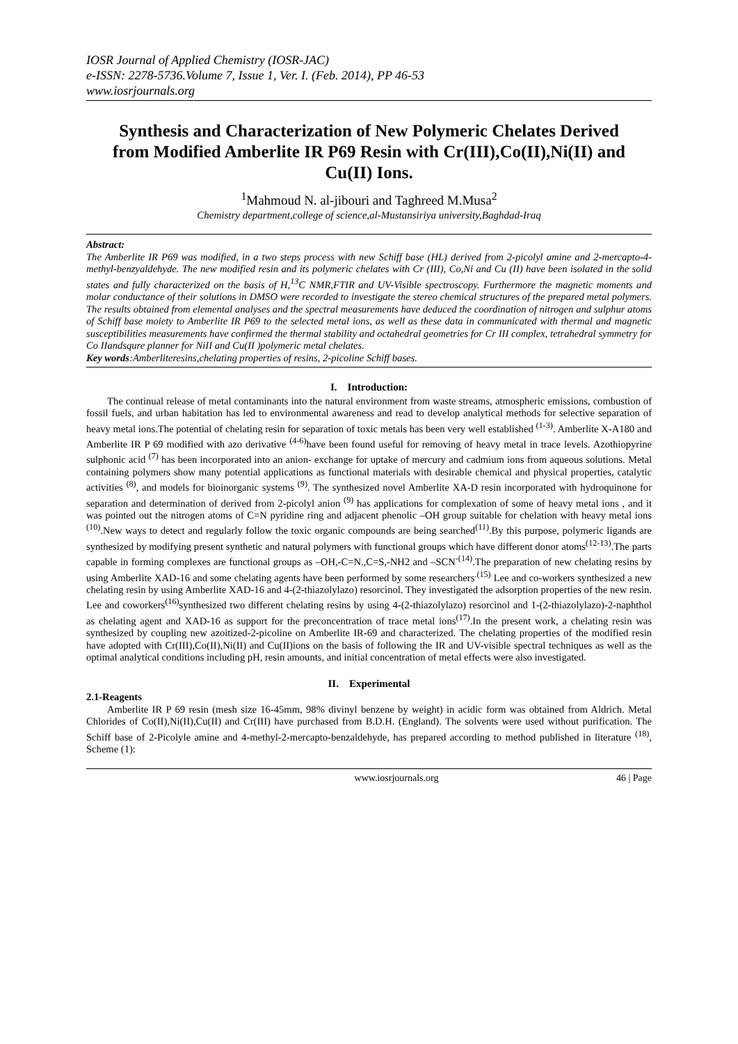IOSR Journal of Applied Chemistry (IOSR-JAC)
e-ISSN: 2278-5736.Volume 7, Issue 1, Ver. I. (Feb. 2014), PP 46-53
www.iosrjournals.org
Synthesis and Characterization of New Polymeric Chelates Derived from Modified Amberlite IR P69 Resin with Cr(III),Co(II),Ni(II) and Cu(II) Ions.
<sup>1</sup> Mahmoud N. al-jibouri and Taghreed M.Musa<sup>2</sup>
Chemistry department,college of science,al-Mustansiriya university,Baghdad-Iraq
Abstract:
The Amberlite IR P69 was modified, in a two steps process with new Schiff base (HL) derived from 2-picolyl amine and 2-mercapto-4-methyl-benzyaldehyde. The new modified resin and its polymeric chelates with Cr (III), Co,Ni and Cu (II) have been isolated in the solid states and fully characterized on the basis of H,<sup>13</sup>C NMR,FTIR and UV-Visible spectroscopy. Furthermore the magnetic moments and molar conductance of their solutions in DMSO were recorded to investigate the stereo chemical structures of the prepared metal polymers. The results obtained from elemental analyses and the spectral measurements have deduced the coordination of nitrogen and sulphur atoms of Schiff base moiety to Amberlite IR P69 to the selected metal ions, as well as these data in communicated with thermal and magnetic susceptibilities measurements have confirmed the thermal stability and octahedral geometries for Cr III complex, tetrahedral symmetry for Co IIandsqure planner for NiII and Cu(II )polymeric metal chelates.
Key words:Amberliteresins,chelating properties of resins, 2-picoline Schiff bases.
I. Introduction:
The continual release of metal contaminants into the natural environment from waste streams, atmospheric emissions, combustion of fossil fuels, and urban habitation has led to environmental awareness and read to develop analytical methods for selective separation of heavy metal ions.The potential of chelating resin for separation of toxic metals has been very well established <sup>(1-3)</sup>. Amberlite X-A180 and Amberlite IR P 69 modified with azo derivative <sup>(4-6)</sup>have been found useful for removing of heavy metal in trace levels. Azothiopyrine sulphonic acid <sup>(7)</sup> has been incorporated into an anion- exchange for uptake of mercury and cadmium ions from aqueous solutions. Metal containing polymers show many potential applications as functional materials with desirable chemical and physical properties, catalytic activities <sup>(8)</sup>, and models for bioinorganic systems <sup>(9)</sup>. The synthesized novel Amberlite XA-D resin incorporated with hydroquinone for separation and determination of derived from 2-picolyl anion <sup>(9)</sup> has applications for complexation of some of heavy metal ions , and it was pointed out the nitrogen atoms of C=N pyridine ring and adjacent phenolic –OH group suitable for chelation with heavy metal ions <sup>(10)</sup>.New ways to detect and regularly follow the toxic organic compounds are being searched<sup>(11)</sup>.By this purpose, polymeric ligands are synthesized by modifying present synthetic and natural polymers with functional groups which have different donor atoms<sup>(12-13)</sup>.The parts capable in forming complexes are functional groups as –OH,-C=N.,C=S,-NH2 and –SCN<sup>-(14)</sup>.The preparation of new chelating resins by using Amberlite XAD-16 and some chelating agents have been performed by some researchers<sup>.(15)</sup> Lee and co-workers synthesized a new chelating resin by using Amberlite XAD-16 and 4-(2-thiazolylazo) resorcinol. They investigated the adsorption properties of the new resin. Lee and coworkers<sup>(16)</sup>synthesized two different chelating resins by using 4-(2-thiazolylazo) resorcinol and 1-(2-thiazolylazo)-2-naphthol as chelating agent and XAD-16 as support for the preconcentration of trace metal ions<sup>(17)</sup>.In the present work, a chelating resin was synthesized by coupling new azoitized-2-picoline on Amberlite IR-69 and characterized. The chelating properties of the modified resin have adopted with Cr(III),Co(II),Ni(II) and Cu(II)ions on the basis of following the IR and UV-visible spectral techniques as well as the optimal analytical conditions including pH, resin amounts, and initial concentration of metal effects were also investigated.
II. Experimental
2.1-Reagents
Amberlite IR P 69 resin (mesh size 16-45mm, 98% divinyl benzene by weight) in acidic form was obtained from Aldrich. Metal Chlorides of Co(II),Ni(II),Cu(II) and Cr(III) have purchased from B.D.H. (England). The solvents were used without purification. The Schiff base of 2-Picolyle amine and 4-methyl-2-mercapto-benzaldehyde, has prepared according to method published in literature <sup>(18)</sup>, Scheme (1):
www.iosrjournals.org 46 | Page